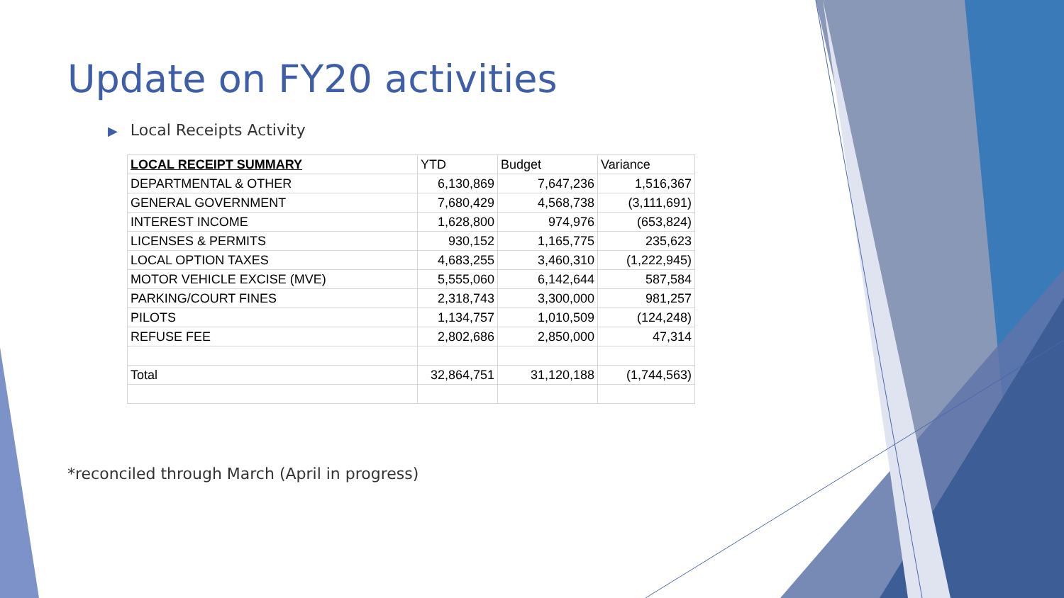Update on FY20 activities
▶ Local Receipts Activity
| LOCAL RECEIPT SUMMARY | YTD | Budget | Variance |
| --- | --- | --- | --- |
| DEPARTMENTAL & OTHER | 6,130,869 | 7,647,236 | 1,516,367 |
| GENERAL GOVERNMENT | 7,680,429 | 4,568,738 | (3,111,691) |
| INTEREST INCOME | 1,628,800 | 974,976 | (653,824) |
| LICENSES & PERMITS | 930,152 | 1,165,775 | 235,623 |
| LOCAL OPTION TAXES | 4,683,255 | 3,460,310 | (1,222,945) |
| MOTOR VEHICLE EXCISE (MVE) | 5,555,060 | 6,142,644 | 587,584 |
| PARKING/COURT FINES | 2,318,743 | 3,300,000 | 981,257 |
| PILOTS | 1,134,757 | 1,010,509 | (124,248) |
| REFUSE FEE | 2,802,686 | 2,850,000 | 47,314 |
| Total | 32,864,751 | 31,120,188 | (1,744,563) |
*reconciled through March (April in progress)